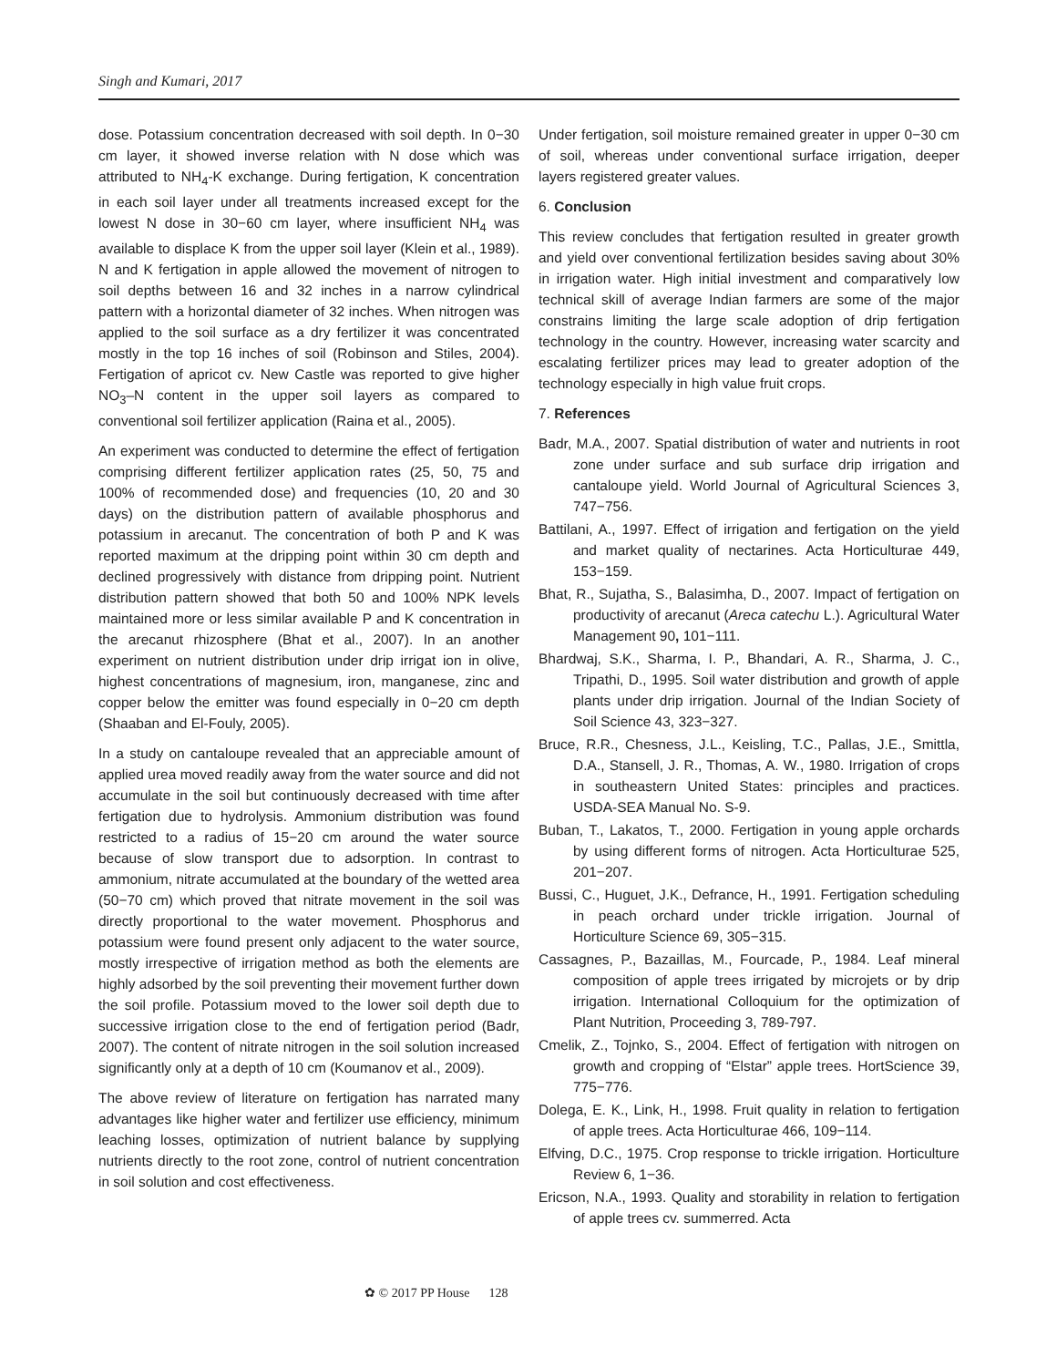Singh and Kumari, 2017
dose. Potassium concentration decreased with soil depth. In 0−30 cm layer, it showed inverse relation with N dose which was attributed to NH<sub>4</sub>-K exchange. During fertigation, K concentration in each soil layer under all treatments increased except for the lowest N dose in 30−60 cm layer, where insufficient NH<sub>4</sub> was available to displace K from the upper soil layer (Klein et al., 1989). N and K fertigation in apple allowed the movement of nitrogen to soil depths between 16 and 32 inches in a narrow cylindrical pattern with a horizontal diameter of 32 inches. When nitrogen was applied to the soil surface as a dry fertilizer it was concentrated mostly in the top 16 inches of soil (Robinson and Stiles, 2004). Fertigation of apricot cv. New Castle was reported to give higher NO<sub>3</sub>–N content in the upper soil layers as compared to conventional soil fertilizer application (Raina et al., 2005).
An experiment was conducted to determine the effect of fertigation comprising different fertilizer application rates (25, 50, 75 and 100% of recommended dose) and frequencies (10, 20 and 30 days) on the distribution pattern of available phosphorus and potassium in arecanut. The concentration of both P and K was reported maximum at the dripping point within 30 cm depth and declined progressively with distance from dripping point. Nutrient distribution pattern showed that both 50 and 100% NPK levels maintained more or less similar available P and K concentration in the arecanut rhizosphere (Bhat et al., 2007). In an another experiment on nutrient distribution under drip irrigat ion in olive, highest concentrations of magnesium, iron, manganese, zinc and copper below the emitter was found especially in 0−20 cm depth (Shaaban and El-Fouly, 2005).
In a study on cantaloupe revealed that an appreciable amount of applied urea moved readily away from the water source and did not accumulate in the soil but continuously decreased with time after fertigation due to hydrolysis. Ammonium distribution was found restricted to a radius of 15−20 cm around the water source because of slow transport due to adsorption. In contrast to ammonium, nitrate accumulated at the boundary of the wetted area (50−70 cm) which proved that nitrate movement in the soil was directly proportional to the water movement. Phosphorus and potassium were found present only adjacent to the water source, mostly irrespective of irrigation method as both the elements are highly adsorbed by the soil preventing their movement further down the soil profile. Potassium moved to the lower soil depth due to successive irrigation close to the end of fertigation period (Badr, 2007). The content of nitrate nitrogen in the soil solution increased significantly only at a depth of 10 cm (Koumanov et al., 2009).
The above review of literature on fertigation has narrated many advantages like higher water and fertilizer use efficiency, minimum leaching losses, optimization of nutrient balance by supplying nutrients directly to the root zone, control of nutrient concentration in soil solution and cost effectiveness.
Under fertigation, soil moisture remained greater in upper 0−30 cm of soil, whereas under conventional surface irrigation, deeper layers registered greater values.
6. Conclusion
This review concludes that fertigation resulted in greater growth and yield over conventional fertilization besides saving about 30% in irrigation water. High initial investment and comparatively low technical skill of average Indian farmers are some of the major constrains limiting the large scale adoption of drip fertigation technology in the country. However, increasing water scarcity and escalating fertilizer prices may lead to greater adoption of the technology especially in high value fruit crops.
7. References
Badr, M.A., 2007. Spatial distribution of water and nutrients in root zone under surface and sub surface drip irrigation and cantaloupe yield. World Journal of Agricultural Sciences 3, 747−756.
Battilani, A., 1997. Effect of irrigation and fertigation on the yield and market quality of nectarines. Acta Horticulturae 449, 153−159.
Bhat, R., Sujatha, S., Balasimha, D., 2007. Impact of fertigation on productivity of arecanut (Areca catechu L.). Agricultural Water Management 90, 101−111.
Bhardwaj, S.K., Sharma, I. P., Bhandari, A. R., Sharma, J. C., Tripathi, D., 1995. Soil water distribution and growth of apple plants under drip irrigation. Journal of the Indian Society of Soil Science 43, 323−327.
Bruce, R.R., Chesness, J.L., Keisling, T.C., Pallas, J.E., Smittla, D.A., Stansell, J. R., Thomas, A. W., 1980. Irrigation of crops in southeastern United States: principles and practices. USDA-SEA Manual No. S-9.
Buban, T., Lakatos, T., 2000. Fertigation in young apple orchards by using different forms of nitrogen. Acta Horticulturae 525, 201−207.
Bussi, C., Huguet, J.K., Defrance, H., 1991. Fertigation scheduling in peach orchard under trickle irrigation. Journal of Horticulture Science 69, 305−315.
Cassagnes, P., Bazaillas, M., Fourcade, P., 1984. Leaf mineral composition of apple trees irrigated by microjets or by drip irrigation. International Colloquium for the optimization of Plant Nutrition, Proceeding 3, 789-797.
Cmelik, Z., Tojnko, S., 2004. Effect of fertigation with nitrogen on growth and cropping of “Elstar” apple trees. HortScience 39, 775−776.
Dolega, E. K., Link, H., 1998. Fruit quality in relation to fertigation of apple trees. Acta Horticulturae 466, 109−114.
Elfving, D.C., 1975. Crop response to trickle irrigation. Horticulture Review 6, 1−36.
Ericson, N.A., 1993. Quality and storability in relation to fertigation of apple trees cv. summerred. Acta
✿ © 2017 PP House 128